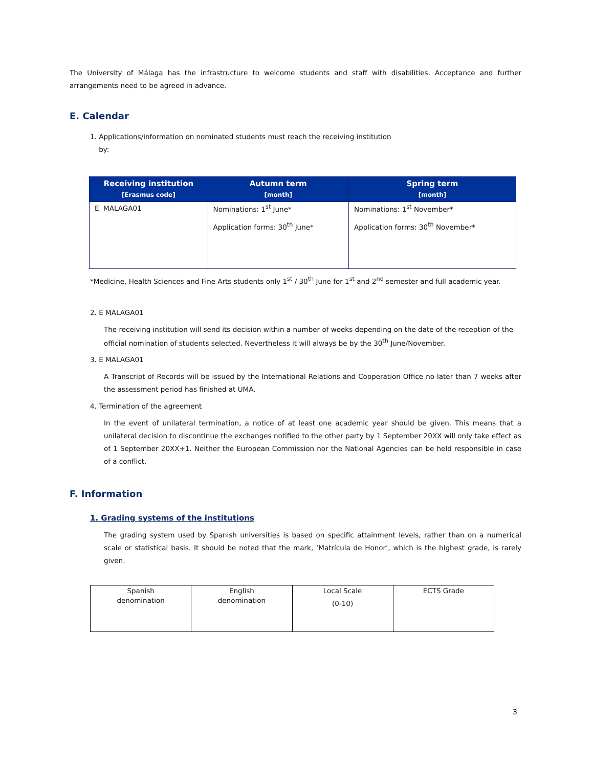The University of Málaga has the infrastructure to welcome students and staff with disabilities. Acceptance and further arrangements need to be agreed in advance.
E. Calendar
1. Applications/information on nominated students must reach the receiving institution
by:
| Receiving institution [Erasmus code] | Autumn term [month] | Spring term [month] |
| --- | --- | --- |
| E MALAGA01 | Nominations: 1<sup>st</sup> June* Application forms: 30<sup>th</sup> June* | Nominations: 1<sup>st</sup> November* Application forms: 30<sup>th</sup> November* |
*Medicine, Health Sciences and Fine Arts students only 1<sup>st</sup> / 30<sup>th</sup> June for 1<sup>st</sup> and 2<sup>nd</sup> semester and full academic year.
2. E MALAGA01
The receiving institution will send its decision within a number of weeks depending on the date of the reception of the official nomination of students selected. Nevertheless it will always be by the 30<sup>th</sup> June/November.
3. E MALAGA01
A Transcript of Records will be issued by the International Relations and Cooperation Office no later than 7 weeks after the assessment period has finished at UMA.
4. Termination of the agreement
In the event of unilateral termination, a notice of at least one academic year should be given. This means that a unilateral decision to discontinue the exchanges notified to the other party by 1 September 20XX will only take effect as of 1 September 20XX+1. Neither the European Commission nor the National Agencies can be held responsible in case of a conflict.
F. Information
1. Grading systems of the institutions
The grading system used by Spanish universities is based on specific attainment levels, rather than on a numerical scale or statistical basis. It should be noted that the mark, ‘Matrícula de Honor’, which is the highest grade, is rarely given.
| Spanish denomination | English denomination | Local Scale (0-10) | ECTS Grade |
3